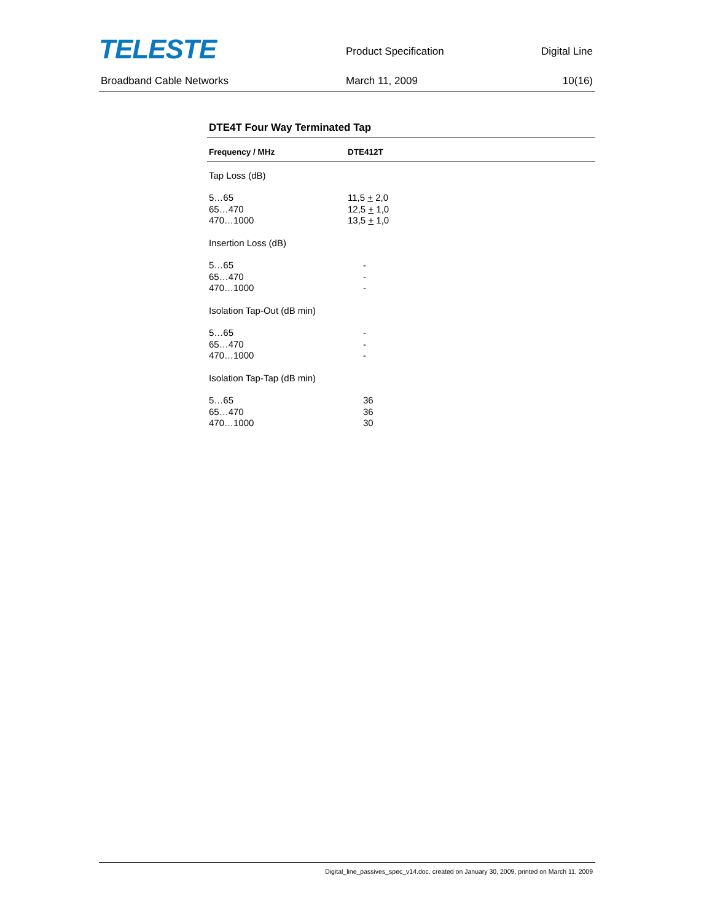TELESTE
Product Specification Digital Line
Broadband Cable Networks March 11, 2009 10(16)
DTE4T Four Way Terminated Tap
| Frequency / MHz | DTE412T |
| --- | --- |
| Tap Loss (dB) | |
| 5…65 65…470 470…1000 | 11,5 + 2,0 12,5 + 1,0 13,5 + 1,0 |
| Insertion Loss (dB) | |
| 5…65 65…470 470…1000 | - - - |
| Isolation Tap-Out (dB min) | |
| 5…65 65…470 470…1000 | - - - |
| Isolation Tap-Tap (dB min) | |
| 5…65 65…470 470…1000 | 36 36 30 |
Digital_line_passives_spec_v14.doc, created on January 30, 2009, printed on March 11, 2009